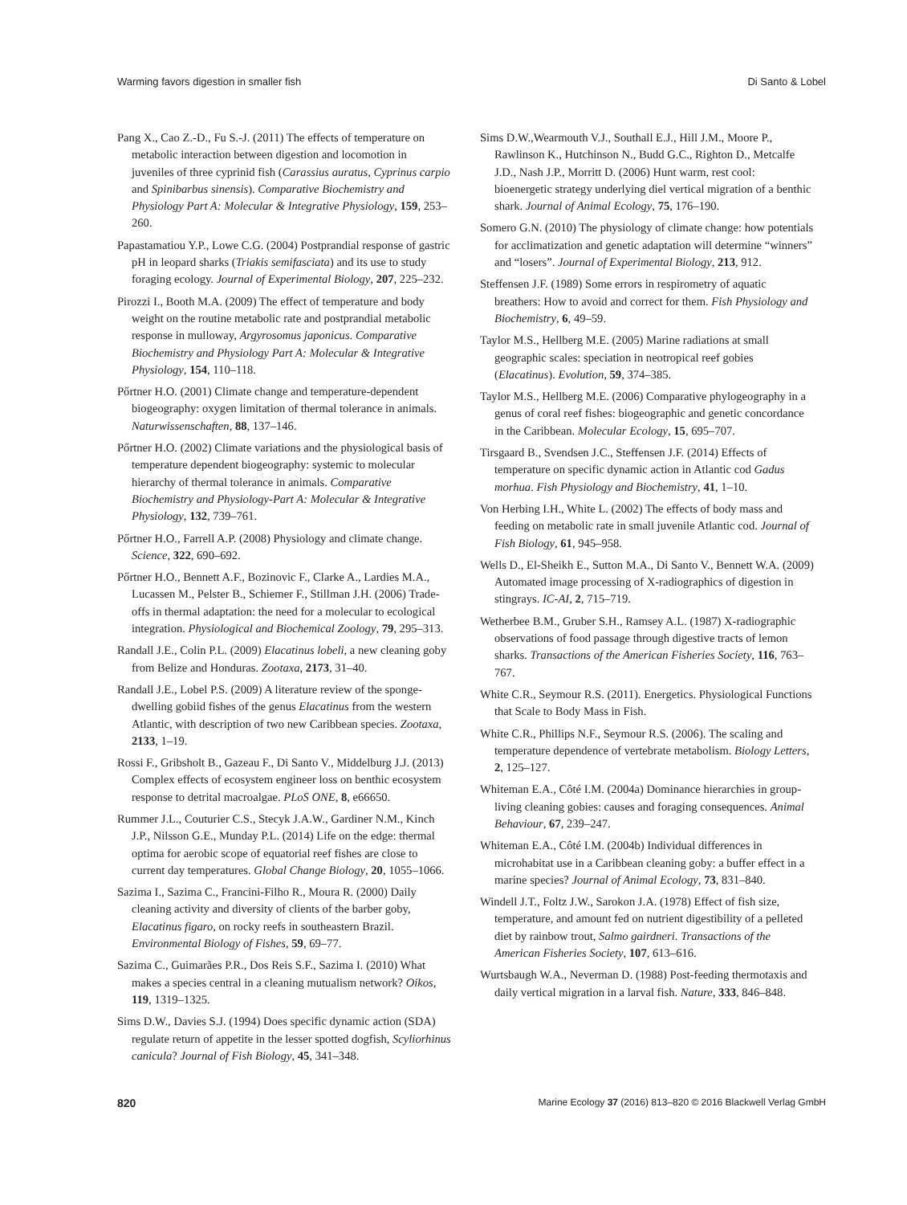Warming favors digestion in smaller fish Di Santo & Lobel
Pang X., Cao Z.-D., Fu S.-J. (2011) The effects of temperature on metabolic interaction between digestion and locomotion in juveniles of three cyprinid fish (Carassius auratus, Cyprinus carpio and Spinibarbus sinensis). Comparative Biochemistry and Physiology Part A: Molecular & Integrative Physiology, 159, 253–260.
Papastamatiou Y.P., Lowe C.G. (2004) Postprandial response of gastric pH in leopard sharks (Triakis semifasciata) and its use to study foraging ecology. Journal of Experimental Biology, 207, 225–232.
Pirozzi I., Booth M.A. (2009) The effect of temperature and body weight on the routine metabolic rate and postprandial metabolic response in mulloway, Argyrosomus japonicus. Comparative Biochemistry and Physiology Part A: Molecular & Integrative Physiology, 154, 110–118.
Pőrtner H.O. (2001) Climate change and temperature-dependent biogeography: oxygen limitation of thermal tolerance in animals. Naturwissenschaften, 88, 137–146.
Pőrtner H.O. (2002) Climate variations and the physiological basis of temperature dependent biogeography: systemic to molecular hierarchy of thermal tolerance in animals. Comparative Biochemistry and Physiology-Part A: Molecular & Integrative Physiology, 132, 739–761.
Pőrtner H.O., Farrell A.P. (2008) Physiology and climate change. Science, 322, 690–692.
Pőrtner H.O., Bennett A.F., Bozinovic F., Clarke A., Lardies M.A., Lucassen M., Pelster B., Schiemer F., Stillman J.H. (2006) Trade-offs in thermal adaptation: the need for a molecular to ecological integration. Physiological and Biochemical Zoology, 79, 295–313.
Randall J.E., Colin P.L. (2009) Elacatinus lobeli, a new cleaning goby from Belize and Honduras. Zootaxa, 2173, 31–40.
Randall J.E., Lobel P.S. (2009) A literature review of the sponge-dwelling gobiid fishes of the genus Elacatinus from the western Atlantic, with description of two new Caribbean species. Zootaxa, 2133, 1–19.
Rossi F., Gribsholt B., Gazeau F., Di Santo V., Middelburg J.J. (2013) Complex effects of ecosystem engineer loss on benthic ecosystem response to detrital macroalgae. PLoS ONE, 8, e66650.
Rummer J.L., Couturier C.S., Stecyk J.A.W., Gardiner N.M., Kinch J.P., Nilsson G.E., Munday P.L. (2014) Life on the edge: thermal optima for aerobic scope of equatorial reef fishes are close to current day temperatures. Global Change Biology, 20, 1055–1066.
Sazima I., Sazima C., Francini-Filho R., Moura R. (2000) Daily cleaning activity and diversity of clients of the barber goby, Elacatinus figaro, on rocky reefs in southeastern Brazil. Environmental Biology of Fishes, 59, 69–77.
Sazima C., Guimarães P.R., Dos Reis S.F., Sazima I. (2010) What makes a species central in a cleaning mutualism network? Oikos, 119, 1319–1325.
Sims D.W., Davies S.J. (1994) Does specific dynamic action (SDA) regulate return of appetite in the lesser spotted dogfish, Scyliorhinus canicula? Journal of Fish Biology, 45, 341–348.
Sims D.W.,Wearmouth V.J., Southall E.J., Hill J.M., Moore P., Rawlinson K., Hutchinson N., Budd G.C., Righton D., Metcalfe J.D., Nash J.P., Morritt D. (2006) Hunt warm, rest cool: bioenergetic strategy underlying diel vertical migration of a benthic shark. Journal of Animal Ecology, 75, 176–190.
Somero G.N. (2010) The physiology of climate change: how potentials for acclimatization and genetic adaptation will determine “winners” and “losers”. Journal of Experimental Biology, 213, 912.
Steffensen J.F. (1989) Some errors in respirometry of aquatic breathers: How to avoid and correct for them. Fish Physiology and Biochemistry, 6, 49–59.
Taylor M.S., Hellberg M.E. (2005) Marine radiations at small geographic scales: speciation in neotropical reef gobies (Elacatinus). Evolution, 59, 374–385.
Taylor M.S., Hellberg M.E. (2006) Comparative phylogeography in a genus of coral reef fishes: biogeographic and genetic concordance in the Caribbean. Molecular Ecology, 15, 695–707.
Tirsgaard B., Svendsen J.C., Steffensen J.F. (2014) Effects of temperature on specific dynamic action in Atlantic cod Gadus morhua. Fish Physiology and Biochemistry, 41, 1–10.
Von Herbing I.H., White L. (2002) The effects of body mass and feeding on metabolic rate in small juvenile Atlantic cod. Journal of Fish Biology, 61, 945–958.
Wells D., El-Sheikh E., Sutton M.A., Di Santo V., Bennett W.A. (2009) Automated image processing of X-radiographics of digestion in stingrays. IC-AI, 2, 715–719.
Wetherbee B.M., Gruber S.H., Ramsey A.L. (1987) X-radiographic observations of food passage through digestive tracts of lemon sharks. Transactions of the American Fisheries Society, 116, 763–767.
White C.R., Seymour R.S. (2011). Energetics. Physiological Functions that Scale to Body Mass in Fish.
White C.R., Phillips N.F., Seymour R.S. (2006). The scaling and temperature dependence of vertebrate metabolism. Biology Letters, 2, 125–127.
Whiteman E.A., Côté I.M. (2004a) Dominance hierarchies in group-living cleaning gobies: causes and foraging consequences. Animal Behaviour, 67, 239–247.
Whiteman E.A., Côté I.M. (2004b) Individual differences in microhabitat use in a Caribbean cleaning goby: a buffer effect in a marine species? Journal of Animal Ecology, 73, 831–840.
Windell J.T., Foltz J.W., Sarokon J.A. (1978) Effect of fish size, temperature, and amount fed on nutrient digestibility of a pelleted diet by rainbow trout, Salmo gairdneri. Transactions of the American Fisheries Society, 107, 613–616.
Wurtsbaugh W.A., Neverman D. (1988) Post-feeding thermotaxis and daily vertical migration in a larval fish. Nature, 333, 846–848.
820 Marine Ecology 37 (2016) 813–820 © 2016 Blackwell Verlag GmbH